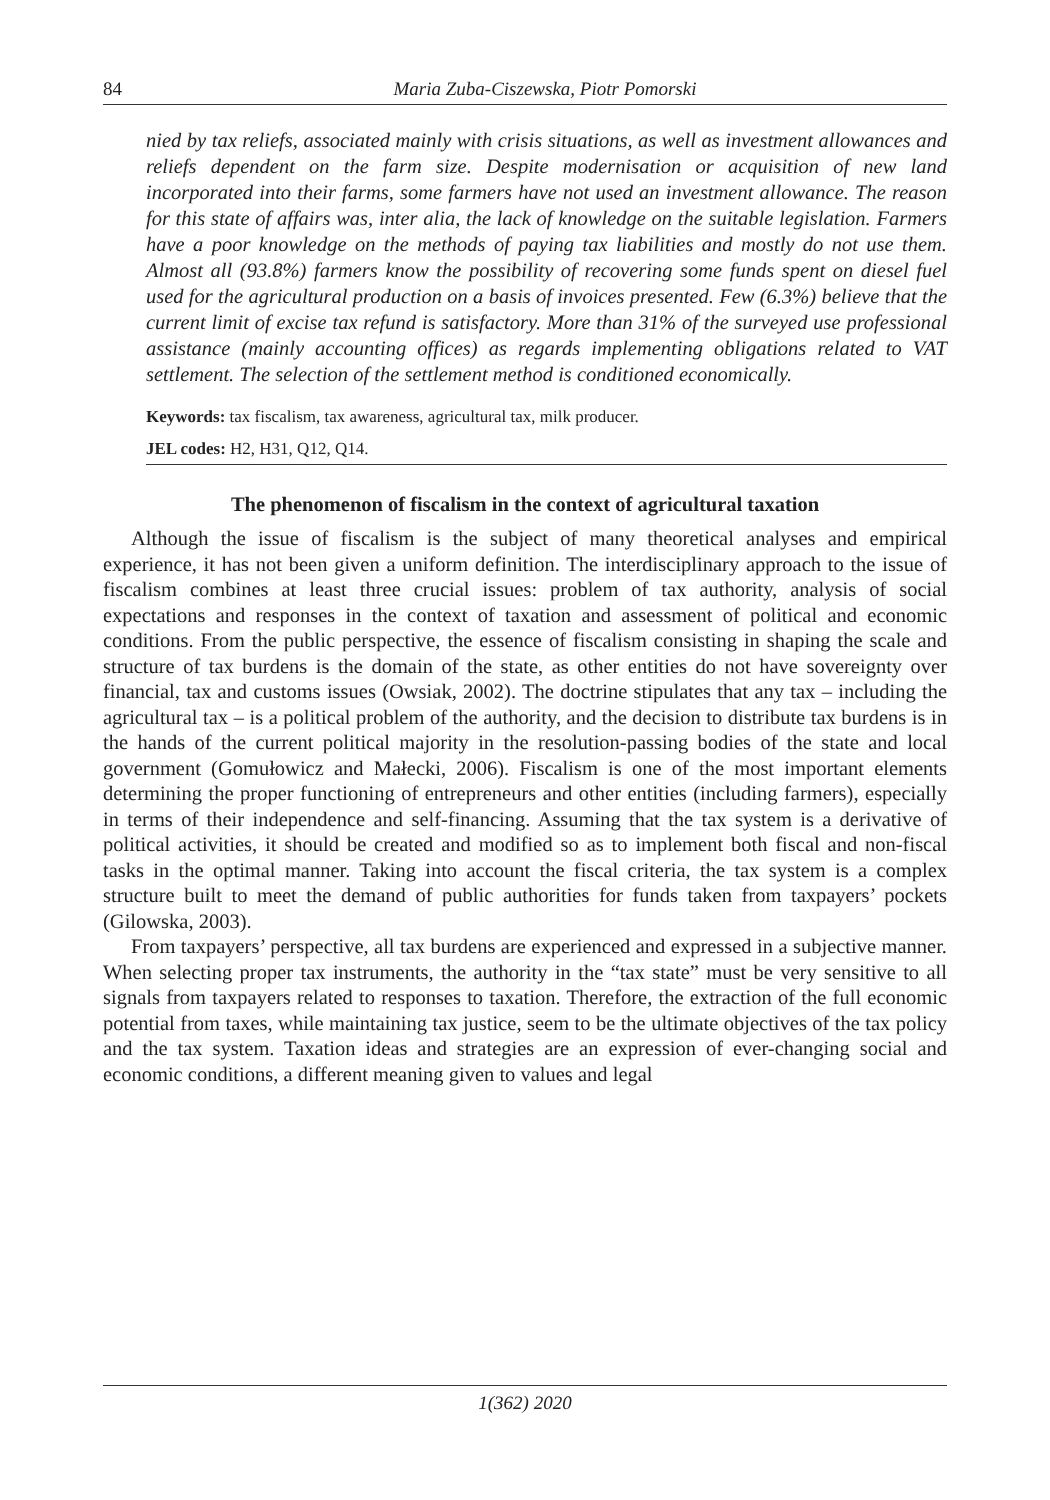84 Maria Zuba-Ciszewska, Piotr Pomorski
nied by tax reliefs, associated mainly with crisis situations, as well as investment allowances and reliefs dependent on the farm size. Despite modernisation or acquisition of new land incorporated into their farms, some farmers have not used an investment allowance. The reason for this state of affairs was, inter alia, the lack of knowledge on the suitable legislation. Farmers have a poor knowledge on the methods of paying tax liabilities and mostly do not use them. Almost all (93.8%) farmers know the possibility of recovering some funds spent on diesel fuel used for the agricultural production on a basis of invoices presented. Few (6.3%) believe that the current limit of excise tax refund is satisfactory. More than 31% of the surveyed use professional assistance (mainly accounting offices) as regards implementing obligations related to VAT settlement. The selection of the settlement method is conditioned economically.
Keywords: tax fiscalism, tax awareness, agricultural tax, milk producer.
JEL codes: H2, H31, Q12, Q14.
The phenomenon of fiscalism in the context of agricultural taxation
Although the issue of fiscalism is the subject of many theoretical analyses and empirical experience, it has not been given a uniform definition. The interdisciplinary approach to the issue of fiscalism combines at least three crucial issues: problem of tax authority, analysis of social expectations and responses in the context of taxation and assessment of political and economic conditions. From the public perspective, the essence of fiscalism consisting in shaping the scale and structure of tax burdens is the domain of the state, as other entities do not have sovereignty over financial, tax and customs issues (Owsiak, 2002). The doctrine stipulates that any tax – including the agricultural tax – is a political problem of the authority, and the decision to distribute tax burdens is in the hands of the current political majority in the resolution-passing bodies of the state and local government (Gomułowicz and Małecki, 2006). Fiscalism is one of the most important elements determining the proper functioning of entrepreneurs and other entities (including farmers), especially in terms of their independence and self-financing. Assuming that the tax system is a derivative of political activities, it should be created and modified so as to implement both fiscal and non-fiscal tasks in the optimal manner. Taking into account the fiscal criteria, the tax system is a complex structure built to meet the demand of public authorities for funds taken from taxpayers’ pockets (Gilowska, 2003).
From taxpayers’ perspective, all tax burdens are experienced and expressed in a subjective manner. When selecting proper tax instruments, the authority in the “tax state” must be very sensitive to all signals from taxpayers related to responses to taxation. Therefore, the extraction of the full economic potential from taxes, while maintaining tax justice, seem to be the ultimate objectives of the tax policy and the tax system. Taxation ideas and strategies are an expression of ever-changing social and economic conditions, a different meaning given to values and legal
1(362) 2020